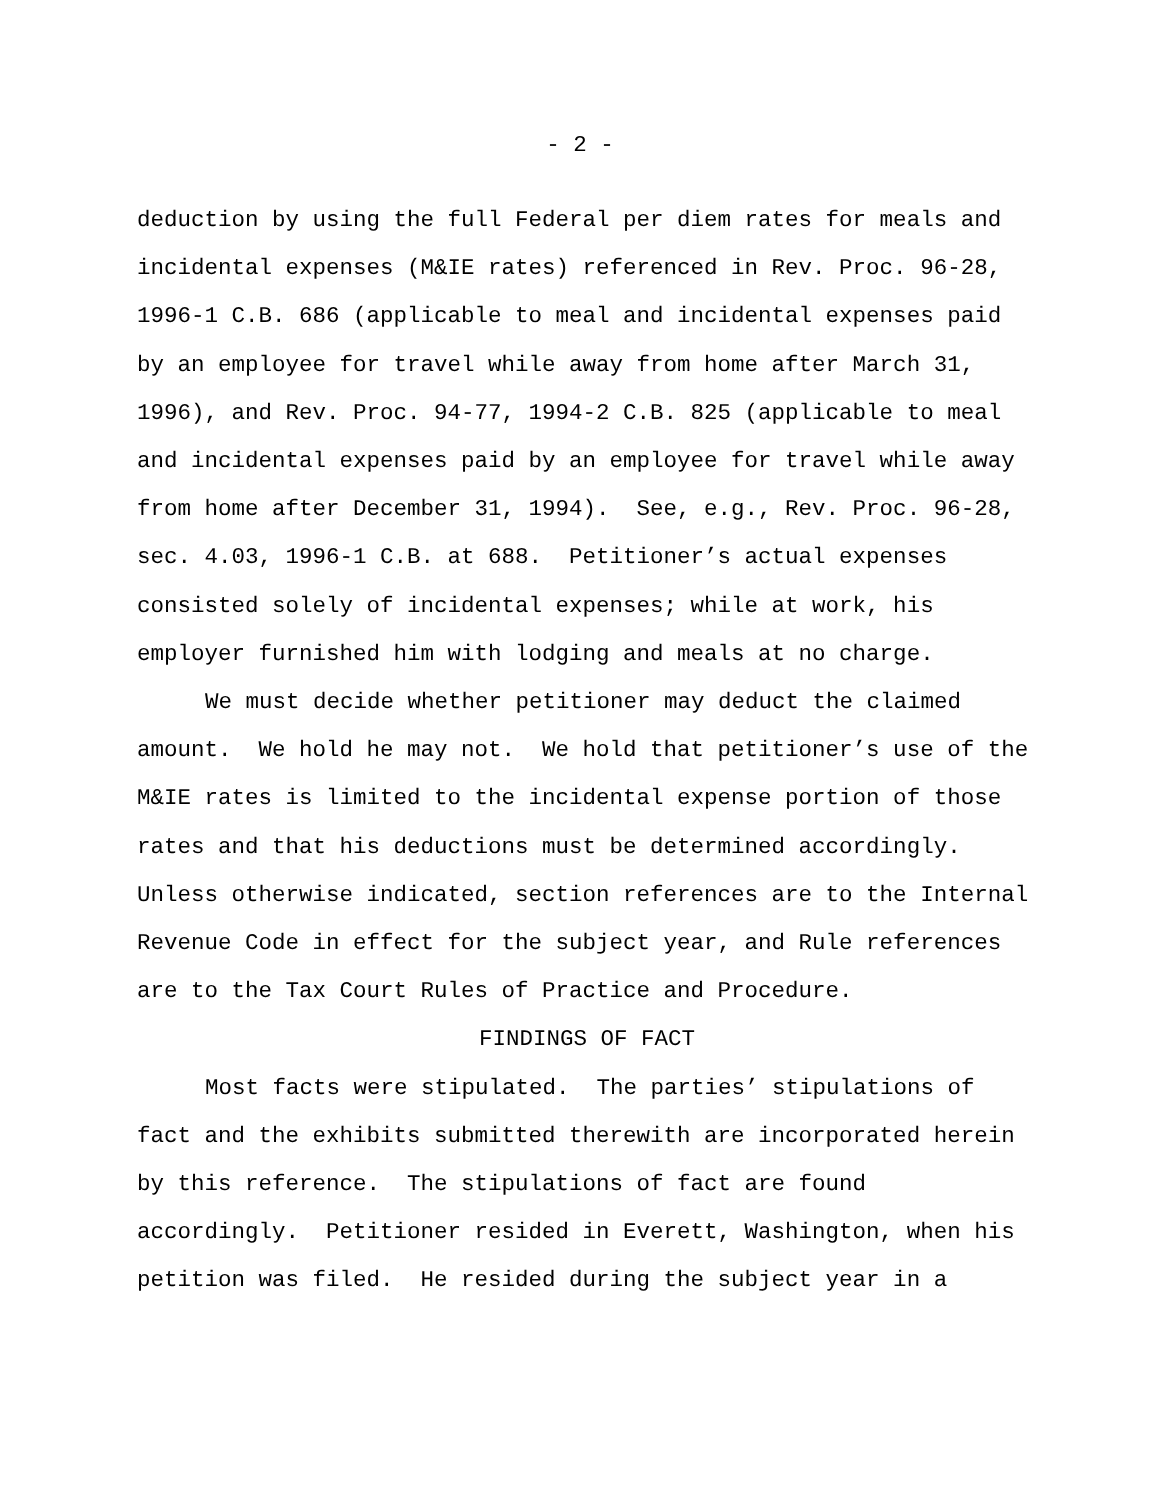- 2 -
deduction by using the full Federal per diem rates for meals and incidental expenses (M&IE rates) referenced in Rev. Proc. 96-28, 1996-1 C.B. 686 (applicable to meal and incidental expenses paid by an employee for travel while away from home after March 31, 1996), and Rev. Proc. 94-77, 1994-2 C.B. 825 (applicable to meal and incidental expenses paid by an employee for travel while away from home after December 31, 1994). See, e.g., Rev. Proc. 96-28, sec. 4.03, 1996-1 C.B. at 688. Petitioner’s actual expenses consisted solely of incidental expenses; while at work, his employer furnished him with lodging and meals at no charge.
We must decide whether petitioner may deduct the claimed amount. We hold he may not. We hold that petitioner’s use of the M&IE rates is limited to the incidental expense portion of those rates and that his deductions must be determined accordingly. Unless otherwise indicated, section references are to the Internal Revenue Code in effect for the subject year, and Rule references are to the Tax Court Rules of Practice and Procedure.
FINDINGS OF FACT
Most facts were stipulated. The parties’ stipulations of fact and the exhibits submitted therewith are incorporated herein by this reference. The stipulations of fact are found accordingly. Petitioner resided in Everett, Washington, when his petition was filed. He resided during the subject year in a